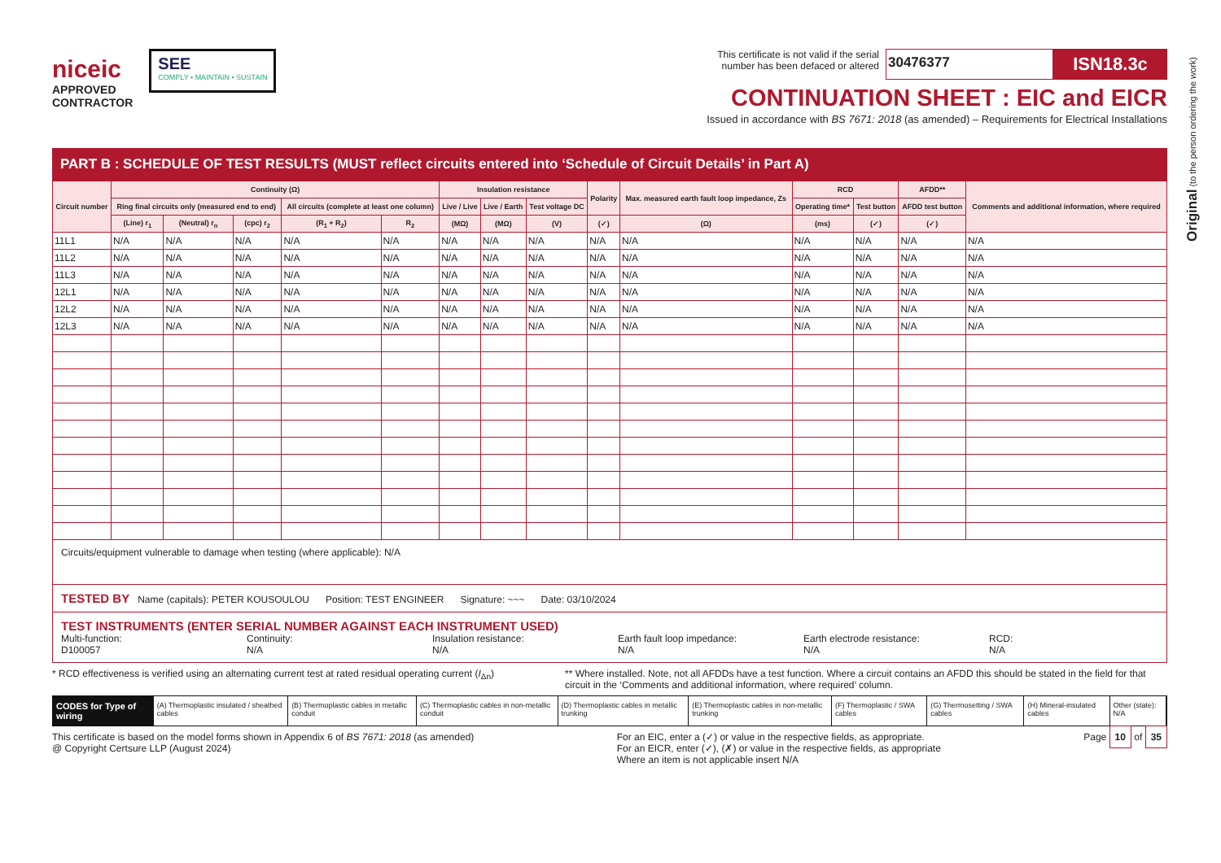Original (to the person ordering the work)
niceic
APPROVED
CONTRACTOR
SEE
COMPLY • MAINTAIN • SUSTAIN
This certificate is not valid if the serial
number has been defaced or altered 30476377 ISN18.3c
CONTINUATION SHEET : EIC and EICR
Issued in accordance with BS 7671: 2018 (as amended) – Requirements for Electrical Installations
PART B : SCHEDULE OF TEST RESULTS (MUST reflect circuits entered into ‘Schedule of Circuit Details’ in Part A)
| Circuit number | Continuity (Ω) | | | | | Insulation resistance | | | Polarity | Max. measured earth fault loop impedance, Zs | RCD | | AFDD** | Comments and additional information, where required |
| --- | --- | --- | --- | --- | --- | --- | --- | --- | --- | --- | --- | --- | --- | --- |
| | Ring final circuits only (measured end to end) | | | All circuits (complete at least one column) | | Live / Live | Live / Earth | Test voltage DC | | | Operating time* | Test button | AFDD test button | |
| | (Line) r<sub>1</sub> | (Neutral) r<sub>n</sub> | (cpc) r<sub>2</sub> | (R<sub>1</sub> + R<sub>2</sub>) | R<sub>2</sub> | (MΩ) | (MΩ) | (V) | (✓) | (Ω) | (ms) | (✓) | (✓) | |
| 11L1 | N/A | N/A | N/A | N/A | N/A | N/A | N/A | N/A | N/A | N/A | N/A | N/A | N/A | N/A |
| 11L2 | N/A | N/A | N/A | N/A | N/A | N/A | N/A | N/A | N/A | N/A | N/A | N/A | N/A | N/A |
| 11L3 | N/A | N/A | N/A | N/A | N/A | N/A | N/A | N/A | N/A | N/A | N/A | N/A | N/A | N/A |
| 12L1 | N/A | N/A | N/A | N/A | N/A | N/A | N/A | N/A | N/A | N/A | N/A | N/A | N/A | N/A |
| 12L2 | N/A | N/A | N/A | N/A | N/A | N/A | N/A | N/A | N/A | N/A | N/A | N/A | N/A | N/A |
| 12L3 | N/A | N/A | N/A | N/A | N/A | N/A | N/A | N/A | N/A | N/A | N/A | N/A | N/A | N/A |
Circuits/equipment vulnerable to damage when testing (where applicable): N/A
TESTED BY Name (capitals): PETER KOUSOULOU Position: TEST ENGINEER Signature: ~~~ Date: 03/10/2024
TEST INSTRUMENTS (ENTER SERIAL NUMBER AGAINST EACH INSTRUMENT USED)
Multi-function:
D100057
Continuity:
N/A
Insulation resistance:
N/A
Earth fault loop impedance:
N/A
Earth electrode resistance:
N/A
RCD:
N/A
* RCD effectiveness is verified using an alternating current test at rated residual operating current (I<sub>Δn</sub>) ** Where installed. Note, not all AFDDs have a test function. Where a circuit contains an AFDD this should be stated in the field for that circuit in the ‘Comments and additional information, where required’ column.
CODES for Type of wiring (A) Thermoplastic insulated / sheathed cables (B) Thermoplastic cables in metallic conduit (C) Thermoplastic cables in non-metallic conduit (D) Thermoplastic cables in metallic trunking (E) Thermoplastic cables in non-metallic trunking (F) Thermoplastic / SWA cables (G) Thermosetting / SWA cables (H) Mineral-insulated cables Other (state): N/A
This certificate is based on the model forms shown in Appendix 6 of BS 7671: 2018 (as amended)
@ Copyright Certsure LLP (August 2024) For an EIC, enter a (✓) or value in the respective fields, as appropriate.
For an EICR, enter (✓), (✗) or value in the respective fields, as appropriate
Where an item is not applicable insert N/A Page 10 of 35